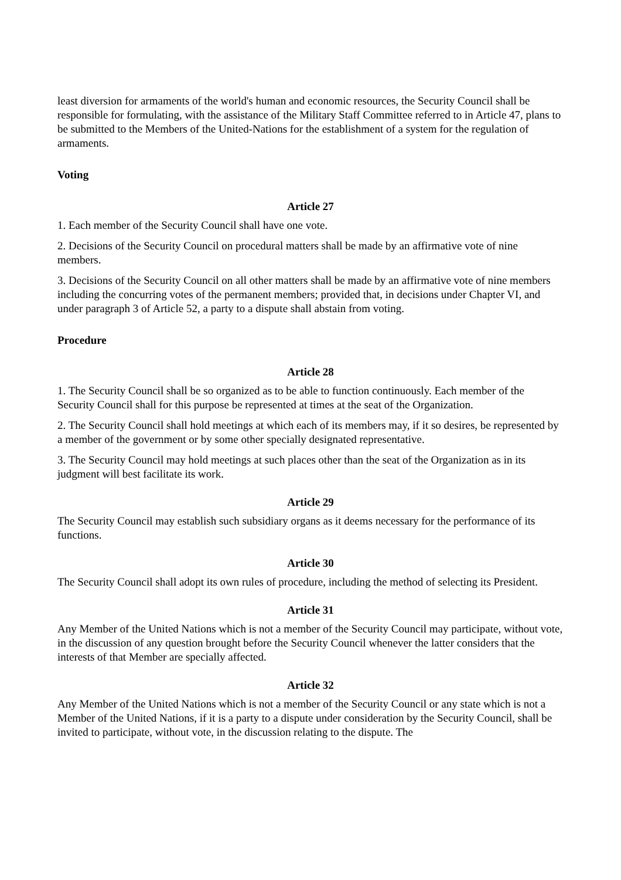least diversion for armaments of the world's human and economic resources, the Security Council shall be responsible for formulating, with the assistance of the Military Staff Committee referred to in Article 47, plans to be submitted to the Members of the United-Nations for the establishment of a system for the regulation of armaments.
Voting
Article 27
1. Each member of the Security Council shall have one vote.
2. Decisions of the Security Council on procedural matters shall be made by an affirmative vote of nine members.
3. Decisions of the Security Council on all other matters shall be made by an affirmative vote of nine members including the concurring votes of the permanent members; provided that, in decisions under Chapter VI, and under paragraph 3 of Article 52, a party to a dispute shall abstain from voting.
Procedure
Article 28
1. The Security Council shall be so organized as to be able to function continuously. Each member of the Security Council shall for this purpose be represented at times at the seat of the Organization.
2. The Security Council shall hold meetings at which each of its members may, if it so desires, be represented by a member of the government or by some other specially designated representative.
3. The Security Council may hold meetings at such places other than the seat of the Organization as in its judgment will best facilitate its work.
Article 29
The Security Council may establish such subsidiary organs as it deems necessary for the performance of its functions.
Article 30
The Security Council shall adopt its own rules of procedure, including the method of selecting its President.
Article 31
Any Member of the United Nations which is not a member of the Security Council may participate, without vote, in the discussion of any question brought before the Security Council whenever the latter considers that the interests of that Member are specially affected.
Article 32
Any Member of the United Nations which is not a member of the Security Council or any state which is not a Member of the United Nations, if it is a party to a dispute under consideration by the Security Council, shall be invited to participate, without vote, in the discussion relating to the dispute. The